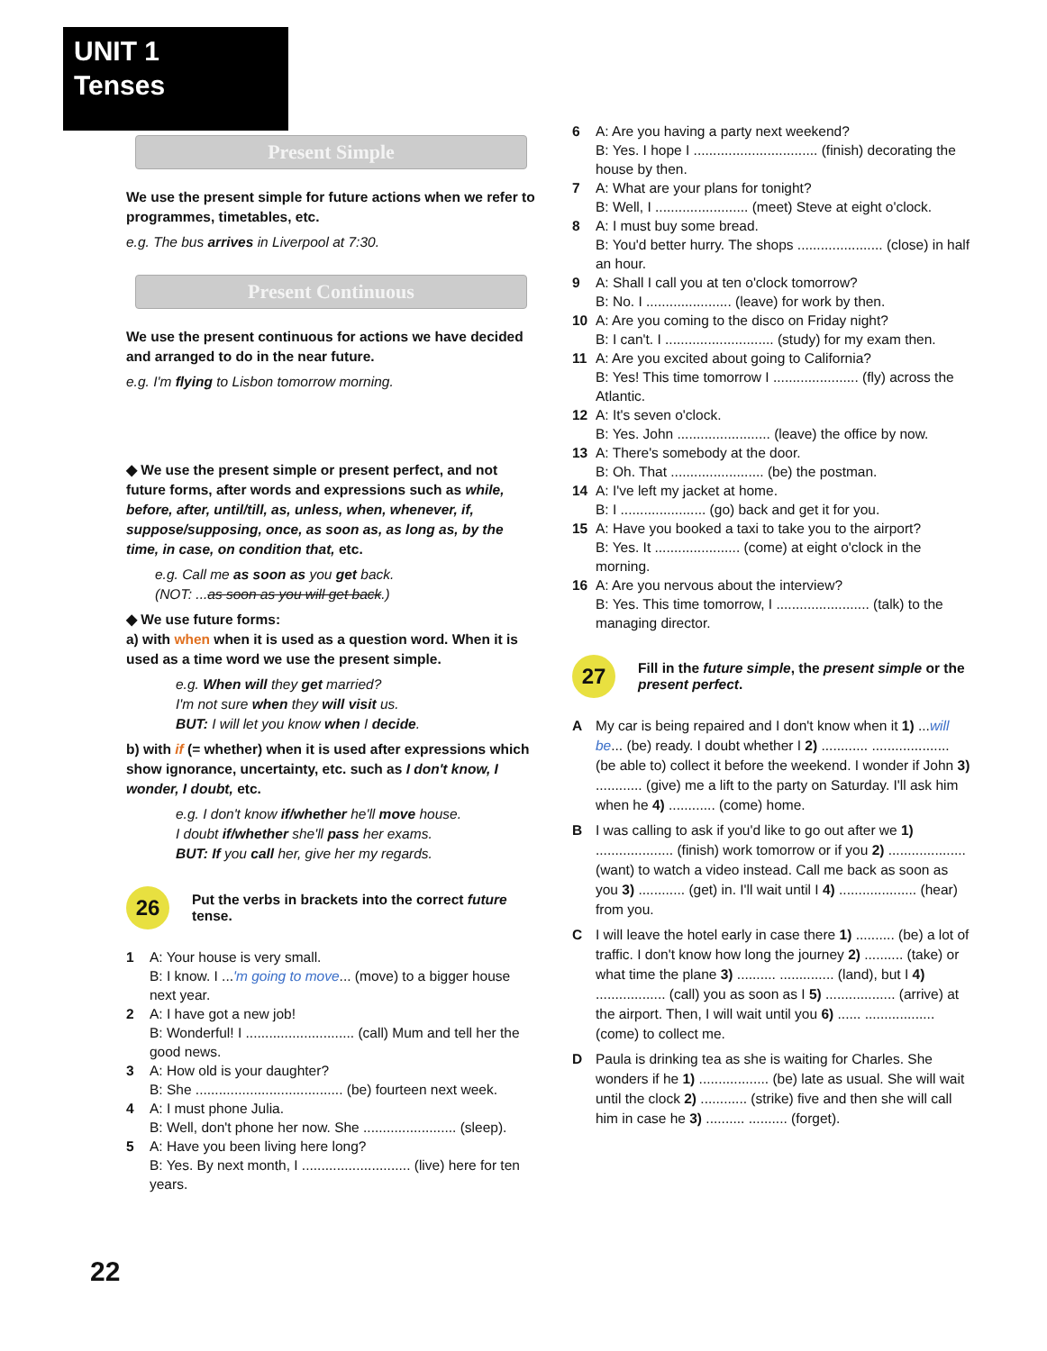UNIT 1
Tenses
Present Simple
We use the present simple for future actions when we refer to programmes, timetables, etc.
e.g. The bus arrives in Liverpool at 7:30.
Present Continuous
We use the present continuous for actions we have decided and arranged to do in the near future.
e.g. I'm flying to Lisbon tomorrow morning.
◆ We use the present simple or present perfect, and not future forms, after words and expressions such as while, before, after, until/till, as, unless, when, whenever, if, suppose/supposing, once, as soon as, as long as, by the time, in case, on condition that, etc.
e.g. Call me as soon as you get back.
(NOT: ...as soon as you will get back.)
◆ We use future forms:
a) with when when it is used as a question word. When it is used as a time word we use the present simple.
e.g. When will they get married?
I'm not sure when they will visit us.
BUT: I will let you know when I decide.
b) with if (= whether) when it is used after expressions which show ignorance, uncertainty, etc. such as I don't know, I wonder, I doubt, etc.
e.g. I don't know if/whether he'll move house.
I doubt if/whether she'll pass her exams.
BUT: If you call her, give her my regards.
26
Put the verbs in brackets into the correct future tense.
1 A: Your house is very small.
B: I know. I ...'m going to move... (move) to a bigger house next year.
2 A: I have got a new job!
B: Wonderful! I ............................ (call) Mum and tell her the good news.
3 A: How old is your daughter?
B: She ...................................... (be) fourteen next week.
4 A: I must phone Julia.
B: Well, don't phone her now. She ........................ (sleep).
5 A: Have you been living here long?
B: Yes. By next month, I ............................ (live) here for ten years.
6 A: Are you having a party next weekend?
B: Yes. I hope I ................................ (finish) decorating the house by then.
7 A: What are your plans for tonight?
B: Well, I ........................ (meet) Steve at eight o'clock.
8 A: I must buy some bread.
B: You'd better hurry. The shops ...................... (close) in half an hour.
9 A: Shall I call you at ten o'clock tomorrow?
B: No. I ...................... (leave) for work by then.
10 A: Are you coming to the disco on Friday night?
B: I can't. I ............................ (study) for my exam then.
11 A: Are you excited about going to California?
B: Yes! This time tomorrow I ...................... (fly) across the Atlantic.
12 A: It's seven o'clock.
B: Yes. John ........................ (leave) the office by now.
13 A: There's somebody at the door.
B: Oh. That ........................ (be) the postman.
14 A: I've left my jacket at home.
B: I ...................... (go) back and get it for you.
15 A: Have you booked a taxi to take you to the airport?
B: Yes. It ...................... (come) at eight o'clock in the morning.
16 A: Are you nervous about the interview?
B: Yes. This time tomorrow, I ........................ (talk) to the managing director.
27
Fill in the future simple, the present simple or the present perfect.
A
My car is being repaired and I don't know when it 1) ...will be... (be) ready. I doubt whether I 2) ............ .................... (be able to) collect it before the weekend. I wonder if John 3) ............ (give) me a lift to the party on Saturday. I'll ask him when he 4) ............ (come) home.
B
I was calling to ask if you'd like to go out after we 1) .................... (finish) work tomorrow or if you 2) .................... (want) to watch a video instead. Call me back as soon as you 3) ............ (get) in. I'll wait until I 4) .................... (hear) from you.
C
I will leave the hotel early in case there 1) .......... (be) a lot of traffic. I don't know how long the journey 2) .......... (take) or what time the plane 3) .......... .............. (land), but I 4) .................. (call) you as soon as I 5) .................. (arrive) at the airport. Then, I will wait until you 6) ...... .................. (come) to collect me.
D
Paula is drinking tea as she is waiting for Charles. She wonders if he 1) .................. (be) late as usual. She will wait until the clock 2) ............ (strike) five and then she will call him in case he 3) .......... .......... (forget).
22